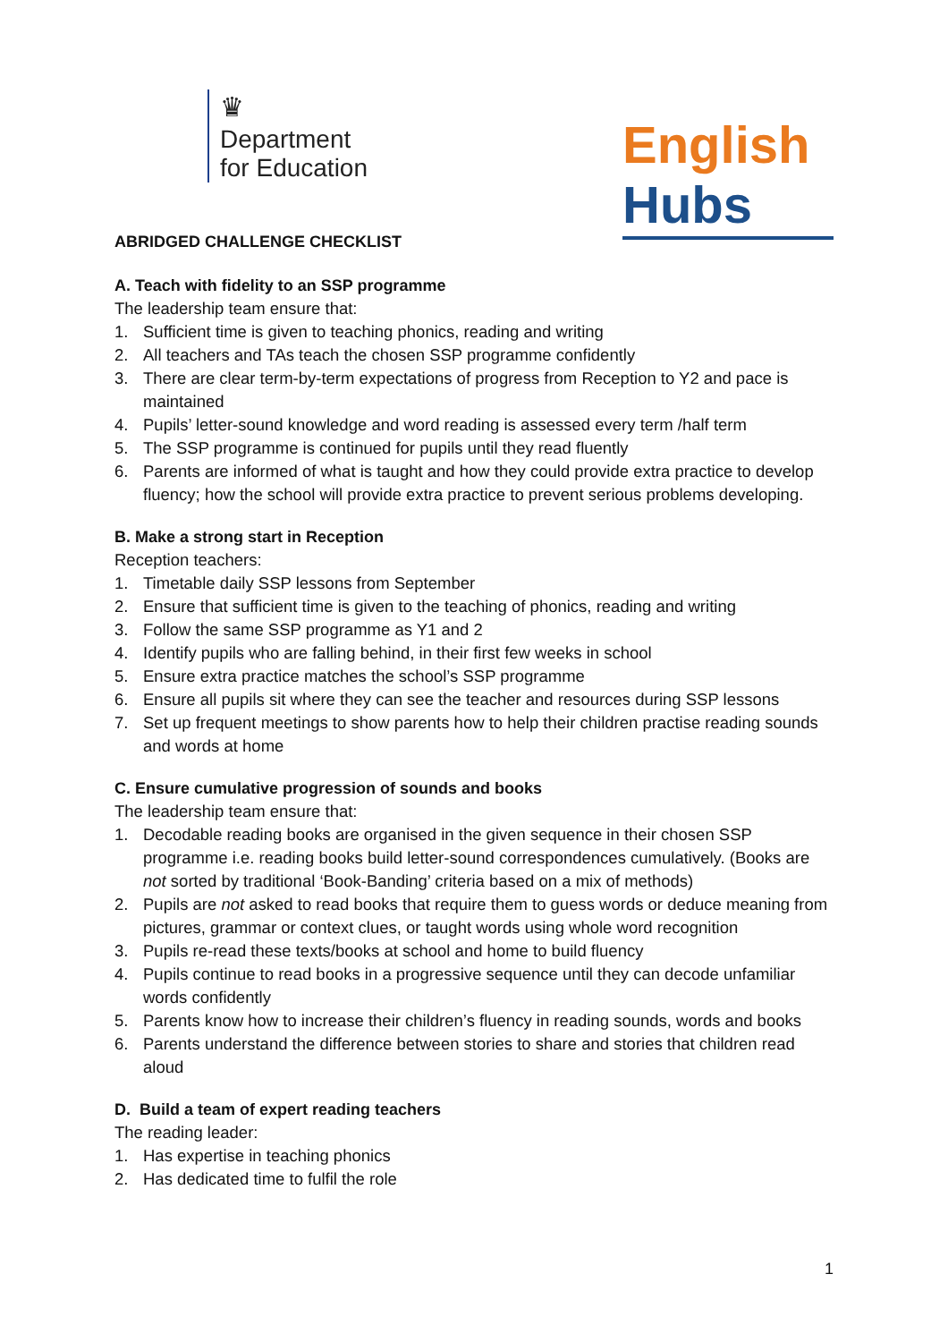♛
Department
for Education
English Hubs
ABRIDGED CHALLENGE CHECKLIST
A. Teach with fidelity to an SSP programme
The leadership team ensure that:
1. Sufficient time is given to teaching phonics, reading and writing
2. All teachers and TAs teach the chosen SSP programme confidently
3. There are clear term-by-term expectations of progress from Reception to Y2 and pace is maintained
4. Pupils’ letter-sound knowledge and word reading is assessed every term /half term
5. The SSP programme is continued for pupils until they read fluently
6. Parents are informed of what is taught and how they could provide extra practice to develop fluency; how the school will provide extra practice to prevent serious problems developing.
B. Make a strong start in Reception
Reception teachers:
1. Timetable daily SSP lessons from September
2. Ensure that sufficient time is given to the teaching of phonics, reading and writing
3. Follow the same SSP programme as Y1 and 2
4. Identify pupils who are falling behind, in their first few weeks in school
5. Ensure extra practice matches the school’s SSP programme
6. Ensure all pupils sit where they can see the teacher and resources during SSP lessons
7. Set up frequent meetings to show parents how to help their children practise reading sounds and words at home
C. Ensure cumulative progression of sounds and books
The leadership team ensure that:
1. Decodable reading books are organised in the given sequence in their chosen SSP programme i.e. reading books build letter-sound correspondences cumulatively. (Books are not sorted by traditional ‘Book-Banding’ criteria based on a mix of methods)
2. Pupils are not asked to read books that require them to guess words or deduce meaning from pictures, grammar or context clues, or taught words using whole word recognition
3. Pupils re-read these texts/books at school and home to build fluency
4. Pupils continue to read books in a progressive sequence until they can decode unfamiliar words confidently
5. Parents know how to increase their children’s fluency in reading sounds, words and books
6. Parents understand the difference between stories to share and stories that children read aloud
D. Build a team of expert reading teachers
The reading leader:
1. Has expertise in teaching phonics
2. Has dedicated time to fulfil the role
1